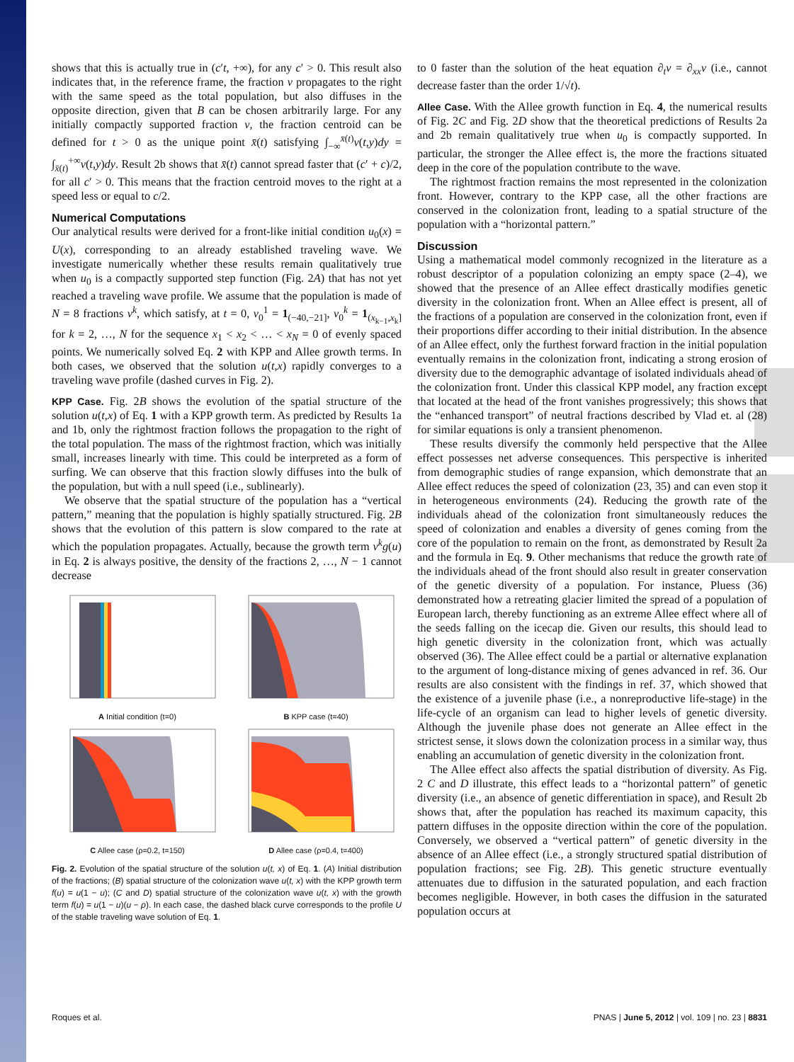shows that this is actually true in (c′t, +∞), for any c′ > 0. This result also indicates that, in the reference frame, the fraction v propagates to the right with the same speed as the total population, but also diffuses in the opposite direction, given that B can be chosen arbitrarily large. For any initially compactly supported fraction v, the fraction centroid can be defined for t > 0 as the unique point x̄(t) satisfying ∫<sub>−∞</sub><sup>x̄(t)</sup>v(t,y)dy = ∫<sub>x̄(t)</sub><sup>+∞</sup>v(t,y)dy. Result 2b shows that x̄(t) cannot spread faster that (c′ + c)/2, for all c′ > 0. This means that the fraction centroid moves to the right at a speed less or equal to c/2.
Numerical Computations
Our analytical results were derived for a front-like initial condition u<sub>0</sub>(x) = U(x), corresponding to an already established traveling wave. We investigate numerically whether these results remain qualitatively true when u<sub>0</sub> is a compactly supported step function (Fig. 2A) that has not yet reached a traveling wave profile. We assume that the population is made of N = 8 fractions v<sup>k</sup>, which satisfy, at t = 0, v<sub>0</sub><sup>1</sup> = 1<sub>(−40,−21]</sub>, v<sub>0</sub><sup>k</sup> = 1<sub>(x<sub>k−1</sub>,x<sub>k</sub>]</sub> for k = 2, …, N for the sequence x<sub>1</sub> < x<sub>2</sub> < … < x<sub>N</sub> = 0 of evenly spaced points. We numerically solved Eq. 2 with KPP and Allee growth terms. In both cases, we observed that the solution u(t,x) rapidly converges to a traveling wave profile (dashed curves in Fig. 2).
KPP Case. Fig. 2B shows the evolution of the spatial structure of the solution u(t,x) of Eq. 1 with a KPP growth term. As predicted by Results 1a and 1b, only the rightmost fraction follows the propagation to the right of the total population. The mass of the rightmost fraction, which was initially small, increases linearly with time. This could be interpreted as a form of surfing. We can observe that this fraction slowly diffuses into the bulk of the population, but with a null speed (i.e., sublinearly).
We observe that the spatial structure of the population has a “vertical pattern,” meaning that the population is highly spatially structured. Fig. 2B shows that the evolution of this pattern is slow compared to the rate at which the population propagates. Actually, because the growth term v<sup>k</sup>g(u) in Eq. 2 is always positive, the density of the fractions 2, …, N − 1 cannot decrease
A Initial condition (t=0)
B KPP case (t=40)
C Allee case (ρ=0.2, t=150)
D Allee case (ρ=0.4, t=400)
Fig. 2. Evolution of the spatial structure of the solution u(t, x) of Eq. 1. (A) Initial distribution of the fractions; (B) spatial structure of the colonization wave u(t, x) with the KPP growth term f(u) = u(1 − u); (C and D) spatial structure of the colonization wave u(t, x) with the growth term f(u) = u(1 − u)(u − ρ). In each case, the dashed black curve corresponds to the profile U of the stable traveling wave solution of Eq. 1.
to 0 faster than the solution of the heat equation ∂<sub>t</sub>v = ∂<sub>xx</sub>v (i.e., cannot decrease faster than the order 1/√t).
Allee Case. With the Allee growth function in Eq. 4, the numerical results of Fig. 2C and Fig. 2D show that the theoretical predictions of Results 2a and 2b remain qualitatively true when u<sub>0</sub> is compactly supported. In particular, the stronger the Allee effect is, the more the fractions situated deep in the core of the population contribute to the wave.
The rightmost fraction remains the most represented in the colonization front. However, contrary to the KPP case, all the other fractions are conserved in the colonization front, leading to a spatial structure of the population with a “horizontal pattern.”
Discussion
Using a mathematical model commonly recognized in the literature as a robust descriptor of a population colonizing an empty space (2–4), we showed that the presence of an Allee effect drastically modifies genetic diversity in the colonization front. When an Allee effect is present, all of the fractions of a population are conserved in the colonization front, even if their proportions differ according to their initial distribution. In the absence of an Allee effect, only the furthest forward fraction in the initial population eventually remains in the colonization front, indicating a strong erosion of diversity due to the demographic advantage of isolated individuals ahead of the colonization front. Under this classical KPP model, any fraction except that located at the head of the front vanishes progressively; this shows that the “enhanced transport” of neutral fractions described by Vlad et. al (28) for similar equations is only a transient phenomenon.
These results diversify the commonly held perspective that the Allee effect possesses net adverse consequences. This perspective is inherited from demographic studies of range expansion, which demonstrate that an Allee effect reduces the speed of colonization (23, 35) and can even stop it in heterogeneous environments (24). Reducing the growth rate of the individuals ahead of the colonization front simultaneously reduces the speed of colonization and enables a diversity of genes coming from the core of the population to remain on the front, as demonstrated by Result 2a and the formula in Eq. 9. Other mechanisms that reduce the growth rate of the individuals ahead of the front should also result in greater conservation of the genetic diversity of a population. For instance, Pluess (36) demonstrated how a retreating glacier limited the spread of a population of European larch, thereby functioning as an extreme Allee effect where all of the seeds falling on the icecap die. Given our results, this should lead to high genetic diversity in the colonization front, which was actually observed (36). The Allee effect could be a partial or alternative explanation to the argument of long-distance mixing of genes advanced in ref. 36. Our results are also consistent with the findings in ref. 37, which showed that the existence of a juvenile phase (i.e., a nonreproductive life-stage) in the life-cycle of an organism can lead to higher levels of genetic diversity. Although the juvenile phase does not generate an Allee effect in the strictest sense, it slows down the colonization process in a similar way, thus enabling an accumulation of genetic diversity in the colonization front.
The Allee effect also affects the spatial distribution of diversity. As Fig. 2 C and D illustrate, this effect leads to a “horizontal pattern” of genetic diversity (i.e., an absence of genetic differentiation in space), and Result 2b shows that, after the population has reached its maximum capacity, this pattern diffuses in the opposite direction within the core of the population. Conversely, we observed a “vertical pattern” of genetic diversity in the absence of an Allee effect (i.e., a strongly structured spatial distribution of population fractions; see Fig. 2B). This genetic structure eventually attenuates due to diffusion in the saturated population, and each fraction becomes negligible. However, in both cases the diffusion in the saturated population occurs at
Roques et al. PNAS | June 5, 2012 | vol. 109 | no. 23 | 8831